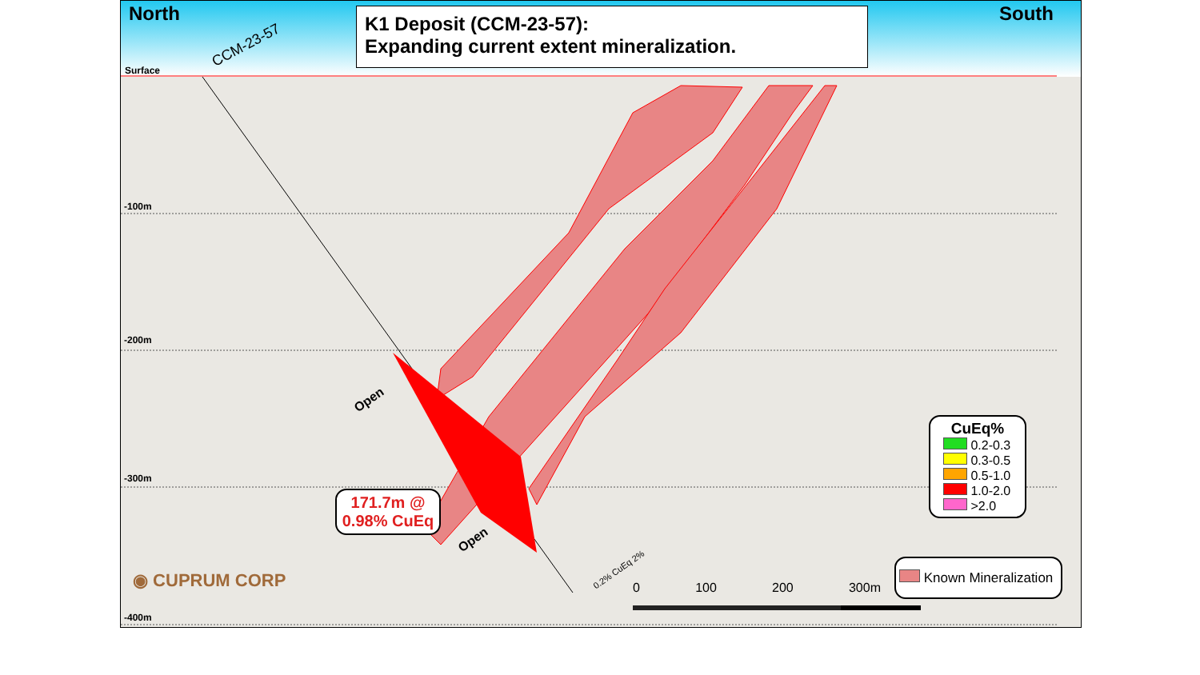North South
CCM-23-57
Surface
K1 Deposit (CCM-23-57):
Expanding current extent mineralization.
-100m
-200m
-300m
-400m
Open
Open
171.7m @
0.98% CuEq
0.2% CuEq 2%
0 100 200 300m
◉ CUPRUM CORP
CuEq%
0.2-0.3
0.3-0.5
0.5-1.0
1.0-2.0
>2.0
Known Mineralization